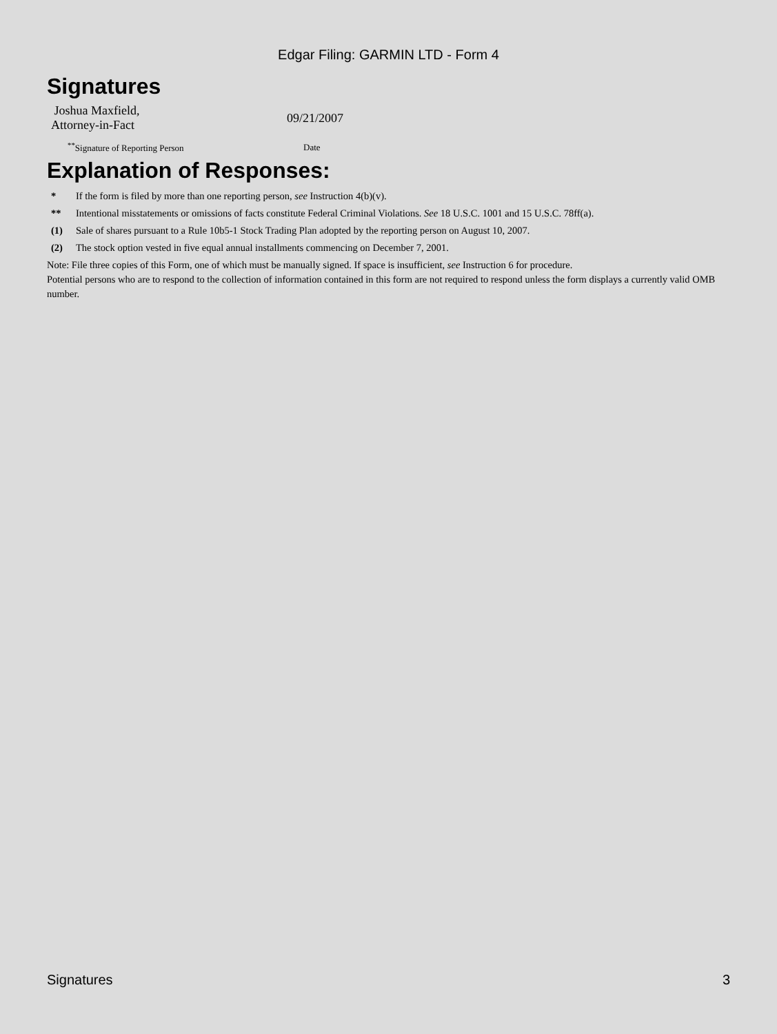Edgar Filing: GARMIN LTD - Form 4
Signatures
| Joshua Maxfield, Attorney-in-Fact | 09/21/2007 |
| <sup>**</sup> Signature of Reporting Person | Date |
Explanation of Responses:
| * | If the form is filed by more than one reporting person, see Instruction 4(b)(v). |
| ** | Intentional misstatements or omissions of facts constitute Federal Criminal Violations. See 18 U.S.C. 1001 and 15 U.S.C. 78ff(a). |
| (1) | Sale of shares pursuant to a Rule 10b5-1 Stock Trading Plan adopted by the reporting person on August 10, 2007. |
| (2) | The stock option vested in five equal annual installments commencing on December 7, 2001. |
Note: File three copies of this Form, one of which must be manually signed. If space is insufficient, see Instruction 6 for procedure.
Potential persons who are to respond to the collection of information contained in this form are not required to respond unless the form displays a currently valid OMB number.
Signatures 3